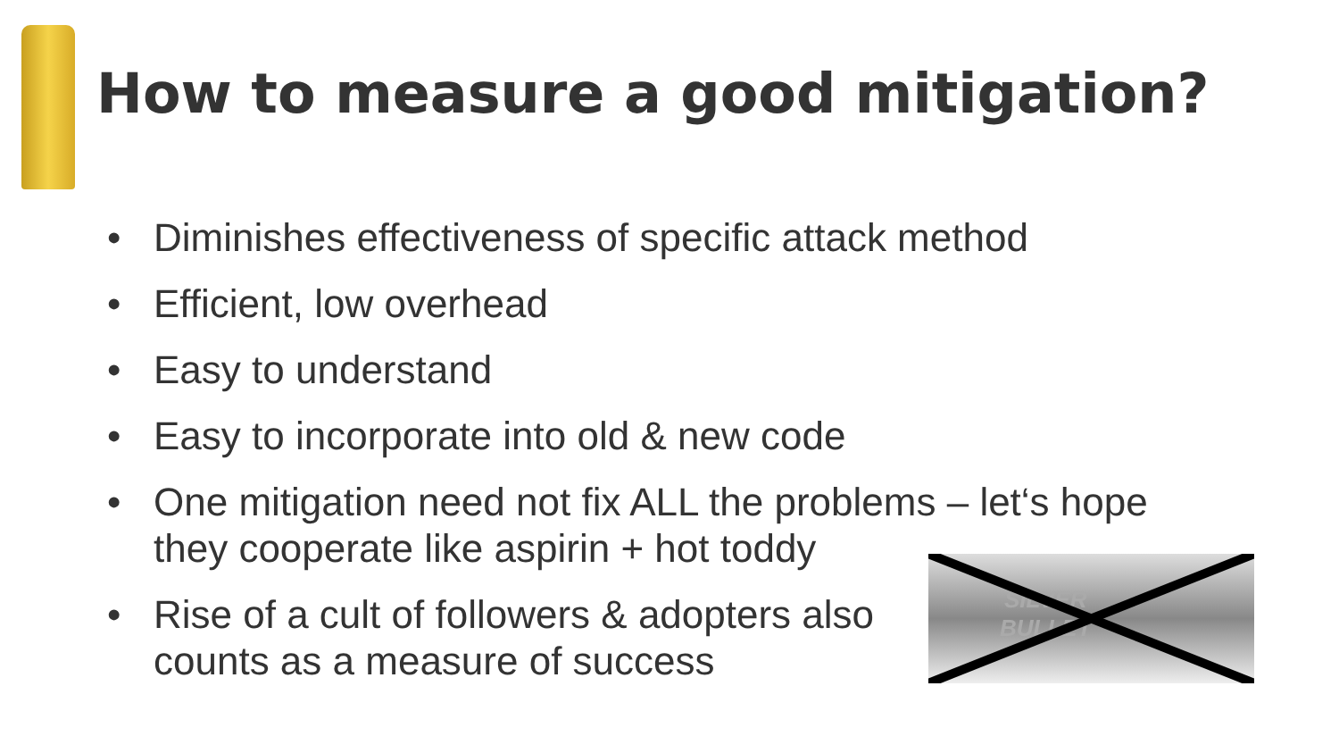How to measure a good mitigation?
• Diminishes effectiveness of specific attack method
• Efficient, low overhead
• Easy to understand
• Easy to incorporate into old & new code
• One mitigation need not fix ALL the problems – let‘s hope
they cooperate like aspirin + hot toddy
• Rise of a cult of followers & adopters also
counts as a measure of success
SILVER
BULLET